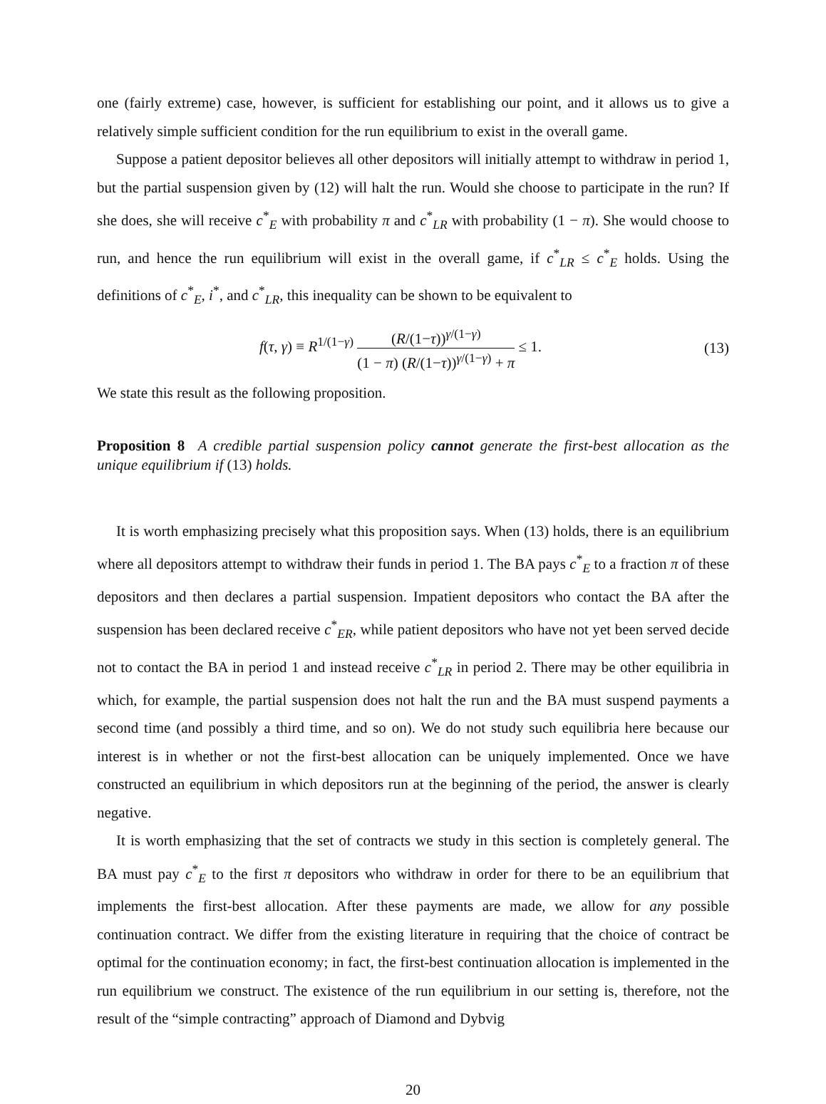one (fairly extreme) case, however, is sufficient for establishing our point, and it allows us to give a relatively simple sufficient condition for the run equilibrium to exist in the overall game.
Suppose a patient depositor believes all other depositors will initially attempt to withdraw in period 1, but the partial suspension given by (12) will halt the run. Would she choose to participate in the run? If she does, she will receive c<sup>*</sup><sub>E</sub> with probability π and c<sup>*</sup><sub>LR</sub> with probability (1 − π). She would choose to run, and hence the run equilibrium will exist in the overall game, if c<sup>*</sup><sub>LR</sub> ≤ c<sup>*</sup><sub>E</sub> holds. Using the definitions of c<sup>*</sup><sub>E</sub>, i<sup>*</sup>, and c<sup>*</sup><sub>LR</sub>, this inequality can be shown to be equivalent to
f(τ, γ) ≡ R<sup>1/(1−γ)</sup> (R/(1−τ))<sup>γ/(1−γ)</sup> (1 − π) (R/(1−τ))<sup>γ/(1−γ)</sup> + π ≤ 1.
(13)
We state this result as the following proposition.
Proposition 8 A credible partial suspension policy cannot generate the first-best allocation as the unique equilibrium if (13) holds.
It is worth emphasizing precisely what this proposition says. When (13) holds, there is an equilibrium where all depositors attempt to withdraw their funds in period 1. The BA pays c<sup>*</sup><sub>E</sub> to a fraction π of these depositors and then declares a partial suspension. Impatient depositors who contact the BA after the suspension has been declared receive c<sup>*</sup><sub>ER</sub>, while patient depositors who have not yet been served decide not to contact the BA in period 1 and instead receive c<sup>*</sup><sub>LR</sub> in period 2. There may be other equilibria in which, for example, the partial suspension does not halt the run and the BA must suspend payments a second time (and possibly a third time, and so on). We do not study such equilibria here because our interest is in whether or not the first-best allocation can be uniquely implemented. Once we have constructed an equilibrium in which depositors run at the beginning of the period, the answer is clearly negative.
It is worth emphasizing that the set of contracts we study in this section is completely general. The BA must pay c<sup>*</sup><sub>E</sub> to the first π depositors who withdraw in order for there to be an equilibrium that implements the first-best allocation. After these payments are made, we allow for any possible continuation contract. We differ from the existing literature in requiring that the choice of contract be optimal for the continuation economy; in fact, the first-best continuation allocation is implemented in the run equilibrium we construct. The existence of the run equilibrium in our setting is, therefore, not the result of the “simple contracting” approach of Diamond and Dybvig
20